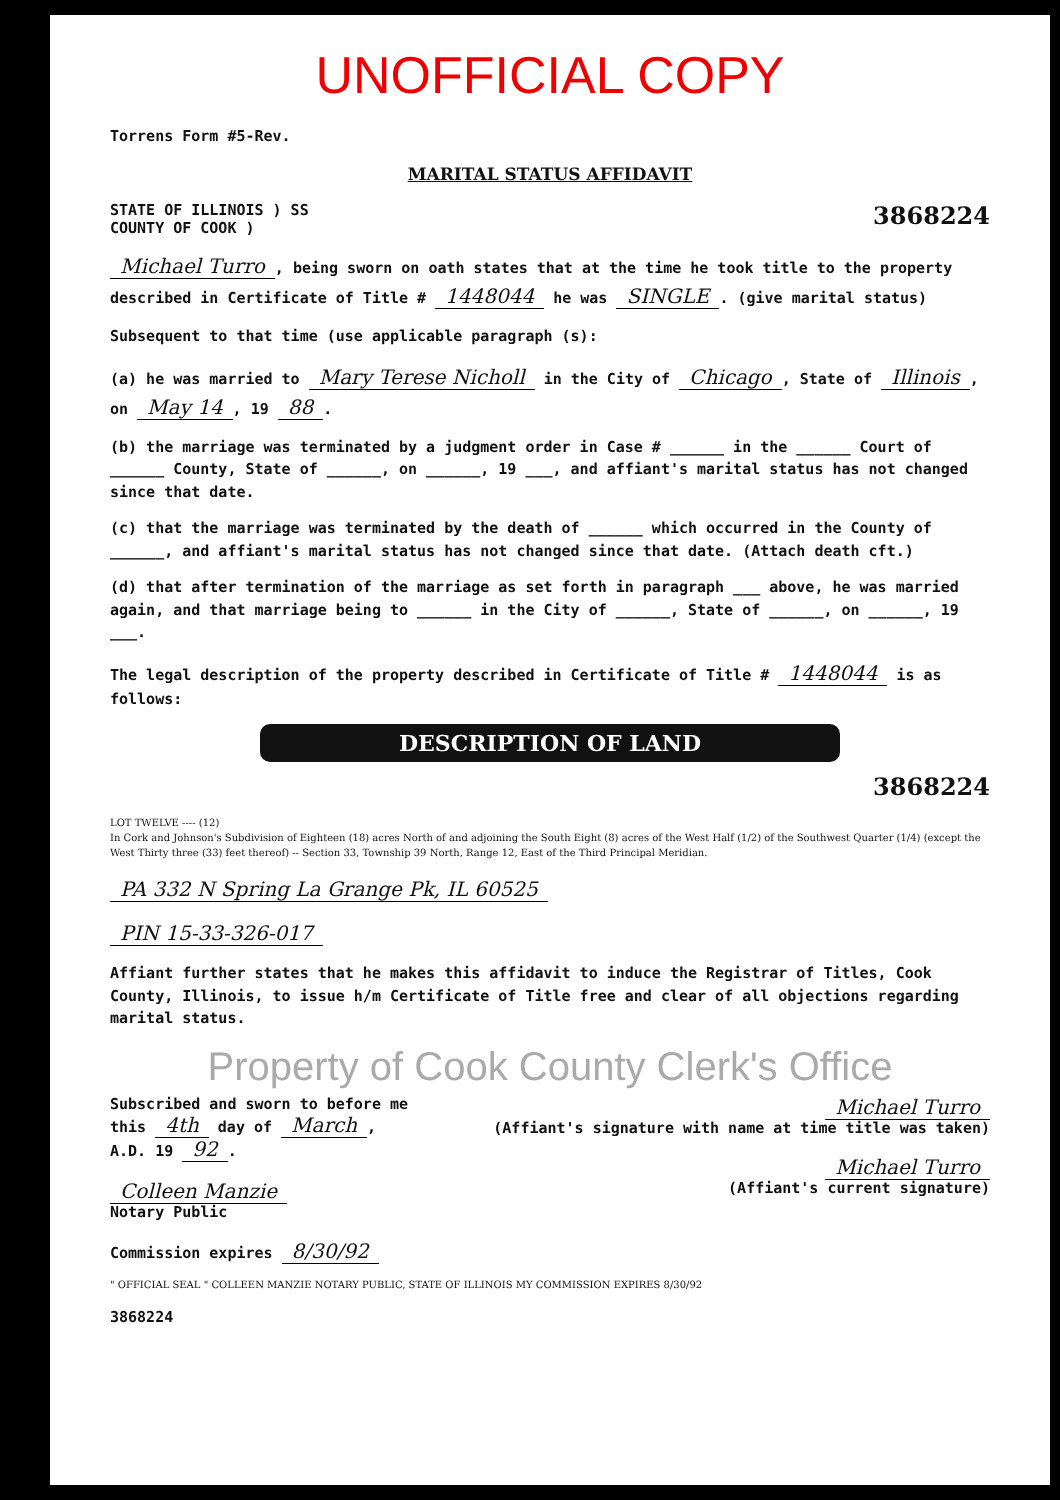UNOFFICIAL COPY
Torrens Form #5-Rev.
MARITAL STATUS AFFIDAVIT
STATE OF ILLINOIS ) SS
COUNTY OF COOK )
3868224
Michael Turro, being sworn on oath states that at the time he took title to the property described in Certificate of Title # 1448044 he was SINGLE. (give marital status)
Subsequent to that time (use applicable paragraph (s):
(a) he was married to Mary Terese Nicholl in the City of Chicago, State of Illinois, on May 14, 19 88.
(b) the marriage was terminated by a judgment order in Case # ______ in the ______ Court of ______ County, State of ______, on ______, 19 ___, and affiant's marital status has not changed since that date.
(c) that the marriage was terminated by the death of ______ which occurred in the County of ______, and affiant's marital status has not changed since that date. (Attach death cft.)
(d) that after termination of the marriage as set forth in paragraph ___ above, he was married again, and that marriage being to ______ in the City of ______, State of ______, on ______, 19 ___.
The legal description of the property described in Certificate of Title # 1448044 is as follows:
DESCRIPTION OF LAND
3868224
LOT TWELVE ---- (12)
In Cork and Johnson's Subdivision of Eighteen (18) acres North of and adjoining the South Eight (8) acres of the West Half (1/2) of the Southwest Quarter (1/4) (except the West Thirty three (33) feet thereof) -- Section 33, Township 39 North, Range 12, East of the Third Principal Meridian.
PA 332 N Spring La Grange Pk, IL 60525
PIN 15-33-326-017
Affiant further states that he makes this affidavit to induce the Registrar of Titles, Cook County, Illinois, to issue h/m Certificate of Title free and clear of all objections regarding marital status.
Property of Cook County Clerk's Office
Subscribed and sworn to before me
this 4th day of March,
A.D. 19 92.
Colleen Manzie
Notary Public
Commission expires 8/30/92
Michael Turro
(Affiant's signature with name at time title was taken)
Michael Turro
(Affiant's current signature)
" OFFICIAL SEAL " COLLEEN MANZIE NOTARY PUBLIC, STATE OF ILLINOIS MY COMMISSION EXPIRES 8/30/92
3868224